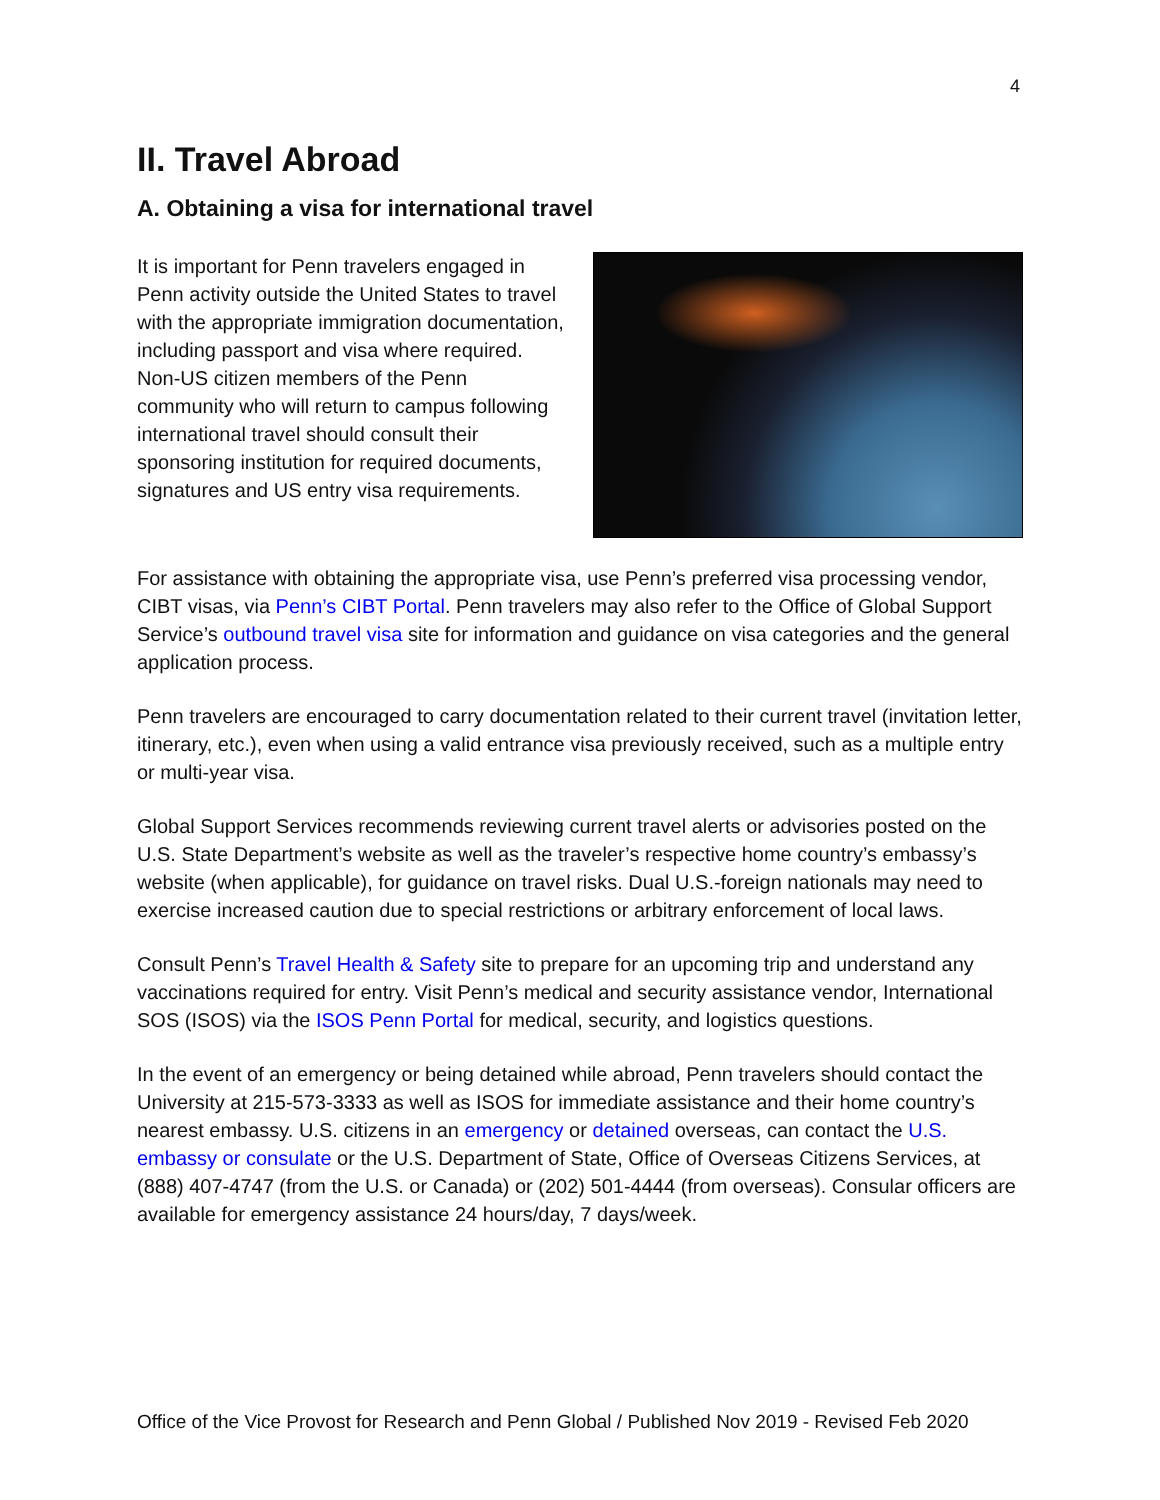4
II. Travel Abroad
A. Obtaining a visa for international travel
It is important for Penn travelers engaged in Penn activity outside the United States to travel with the appropriate immigration documentation, including passport and visa where required. Non-US citizen members of the Penn community who will return to campus following international travel should consult their sponsoring institution for required documents, signatures and US entry visa requirements.
For assistance with obtaining the appropriate visa, use Penn’s preferred visa processing vendor, CIBT visas, via Penn’s CIBT Portal. Penn travelers may also refer to the Office of Global Support Service’s outbound travel visa site for information and guidance on visa categories and the general application process.
Penn travelers are encouraged to carry documentation related to their current travel (invitation letter, itinerary, etc.), even when using a valid entrance visa previously received, such as a multiple entry or multi-year visa.
Global Support Services recommends reviewing current travel alerts or advisories posted on the U.S. State Department’s website as well as the traveler’s respective home country’s embassy’s website (when applicable), for guidance on travel risks. Dual U.S.-foreign nationals may need to exercise increased caution due to special restrictions or arbitrary enforcement of local laws.
Consult Penn’s Travel Health & Safety site to prepare for an upcoming trip and understand any vaccinations required for entry. Visit Penn’s medical and security assistance vendor, International SOS (ISOS) via the ISOS Penn Portal for medical, security, and logistics questions.
In the event of an emergency or being detained while abroad, Penn travelers should contact the University at 215-573-3333 as well as ISOS for immediate assistance and their home country’s nearest embassy. U.S. citizens in an emergency or detained overseas, can contact the U.S. embassy or consulate or the U.S. Department of State, Office of Overseas Citizens Services, at (888) 407-4747 (from the U.S. or Canada) or (202) 501-4444 (from overseas). Consular officers are available for emergency assistance 24 hours/day, 7 days/week.
Office of the Vice Provost for Research and Penn Global / Published Nov 2019 - Revised Feb 2020